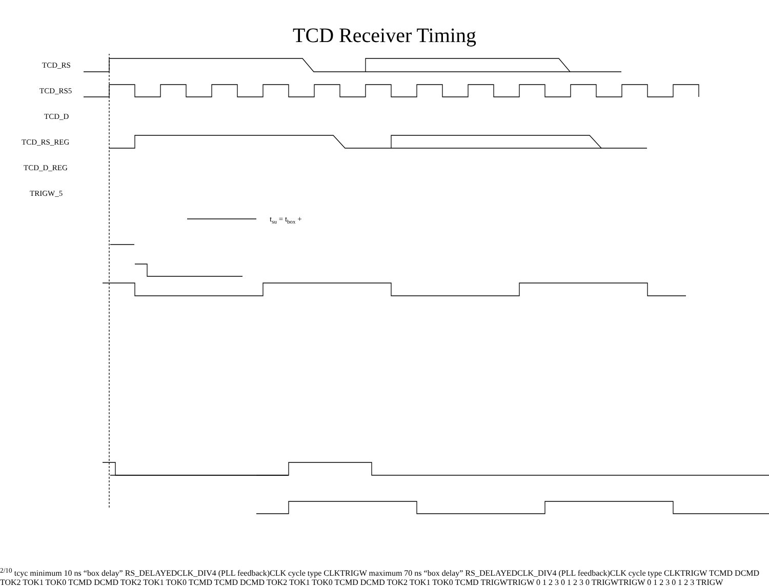TCD Receiver Timing
TCD_RS
TCD_RS5
TCD_D
TCD_RS_REG
TCD_D_REG
TRIGW_5
tsu = tbox + 2/10 tcyc
minimum 10 ns “box delay”
RS_DELAYED
CLK_DIV4 (PLL feedback)
CLK cycle type
CLK
TRIGW
maximum 70 ns “box delay”
RS_DELAYED
CLK_DIV4 (PLL feedback)
CLK cycle type
CLK
TRIGW
TCMD DCMD TOK2 TOK1 TOK0 TCMD DCMD TOK2 TOK1 TOK0 TCMD
TCMD DCMD TOK2 TOK1 TOK0 TCMD DCMD TOK2 TOK1 TOK0 TCMD
TRIGW
TRIGW
0 1 2 3 0 1 2 3 0
TRIGW
TRIGW
0 1 2 3 0 1 2 3
TRIGW